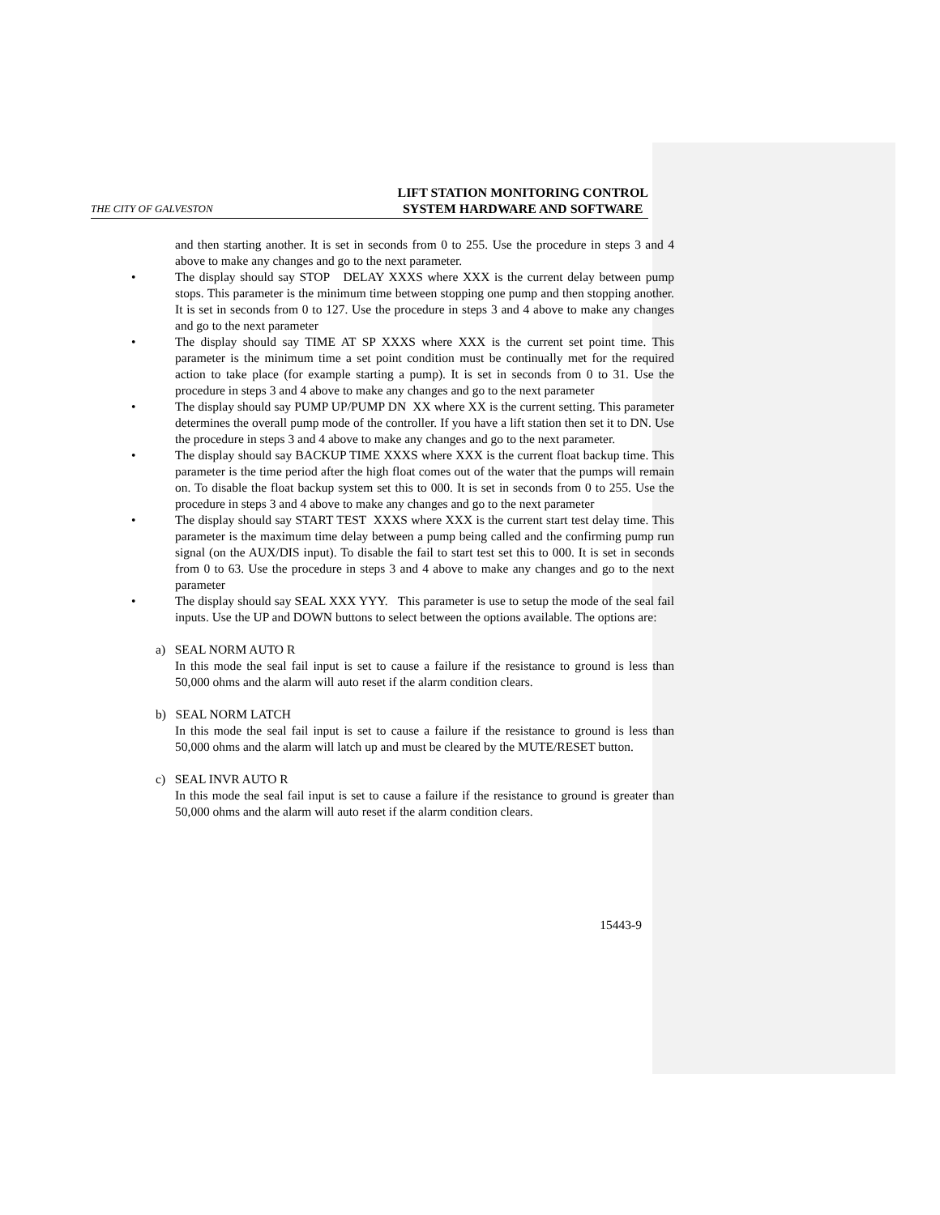THE CITY OF GALVESTON LIFT STATION MONITORING CONTROL
SYSTEM HARDWARE AND SOFTWARE
and then starting another. It is set in seconds from 0 to 255. Use the procedure in steps 3 and 4 above to make any changes and go to the next parameter.
• The display should say STOP DELAY XXXS where XXX is the current delay between pump stops. This parameter is the minimum time between stopping one pump and then stopping another. It is set in seconds from 0 to 127. Use the procedure in steps 3 and 4 above to make any changes and go to the next parameter
• The display should say TIME AT SP XXXS where XXX is the current set point time. This parameter is the minimum time a set point condition must be continually met for the required action to take place (for example starting a pump). It is set in seconds from 0 to 31. Use the procedure in steps 3 and 4 above to make any changes and go to the next parameter
• The display should say PUMP UP/PUMP DN XX where XX is the current setting. This parameter determines the overall pump mode of the controller. If you have a lift station then set it to DN. Use the procedure in steps 3 and 4 above to make any changes and go to the next parameter.
• The display should say BACKUP TIME XXXS where XXX is the current float backup time. This parameter is the time period after the high float comes out of the water that the pumps will remain on. To disable the float backup system set this to 000. It is set in seconds from 0 to 255. Use the procedure in steps 3 and 4 above to make any changes and go to the next parameter
• The display should say START TEST XXXS where XXX is the current start test delay time. This parameter is the maximum time delay between a pump being called and the confirming pump run signal (on the AUX/DIS input). To disable the fail to start test set this to 000. It is set in seconds from 0 to 63. Use the procedure in steps 3 and 4 above to make any changes and go to the next parameter
• The display should say SEAL XXX YYY. This parameter is use to setup the mode of the seal fail inputs. Use the UP and DOWN buttons to select between the options available. The options are:
a) SEAL NORM AUTO R
In this mode the seal fail input is set to cause a failure if the resistance to ground is less than 50,000 ohms and the alarm will auto reset if the alarm condition clears.
b) SEAL NORM LATCH
In this mode the seal fail input is set to cause a failure if the resistance to ground is less than 50,000 ohms and the alarm will latch up and must be cleared by the MUTE/RESET button.
c) SEAL INVR AUTO R
In this mode the seal fail input is set to cause a failure if the resistance to ground is greater than 50,000 ohms and the alarm will auto reset if the alarm condition clears.
15443-9